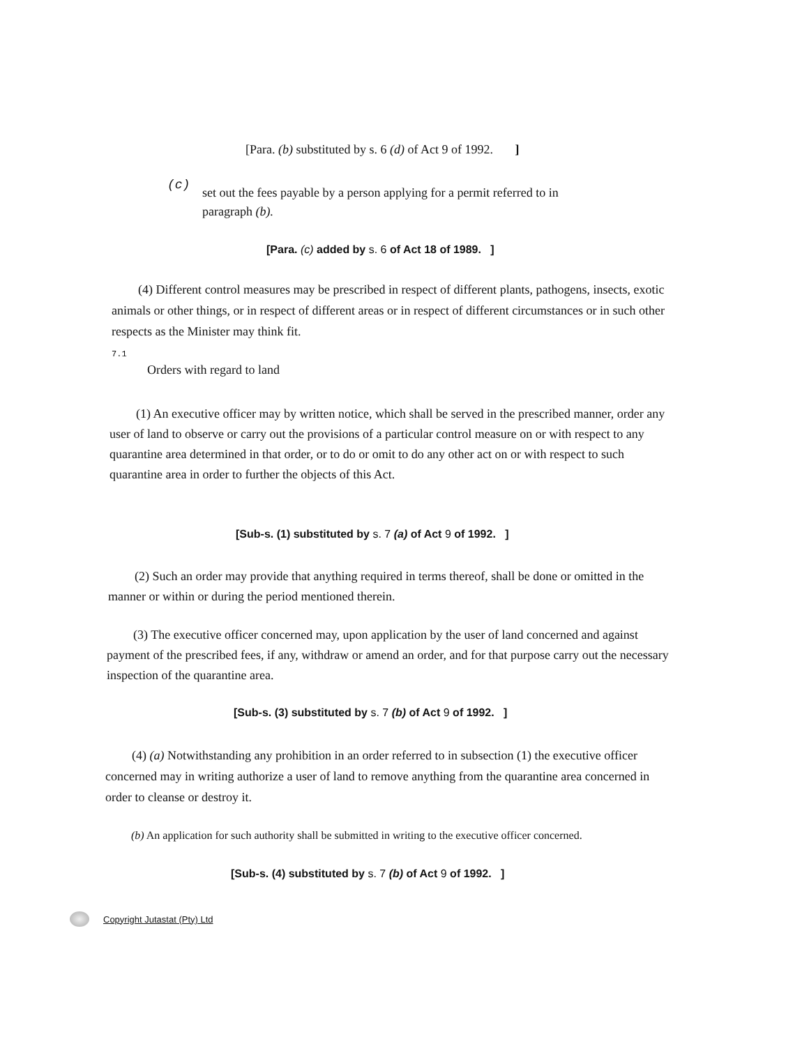[Para. (b) substituted by s. 6 (d) of Act 9 of 1992. ]
(c)
set out the fees payable by a person applying for a permit referred to in
paragraph (b).
[Para. (c) added by s. 6 of Act 18 of 1989. ]
(4) Different control measures may be prescribed in respect of different plants, pathogens, insects, exotic animals or other things, or in respect of different areas or in respect of different circumstances or in such other respects as the Minister may think fit.
7.1
Orders with regard to land
(1) An executive officer may by written notice, which shall be served in the prescribed manner, order any user of land to observe or carry out the provisions of a particular control measure on or with respect to any quarantine area determined in that order, or to do or omit to do any other act on or with respect to such quarantine area in order to further the objects of this Act.
[Sub-s. (1) substituted by s. 7 (a) of Act 9 of 1992. ]
(2) Such an order may provide that anything required in terms thereof, shall be done or omitted in the manner or within or during the period mentioned therein.
(3) The executive officer concerned may, upon application by the user of land concerned and against payment of the prescribed fees, if any, withdraw or amend an order, and for that purpose carry out the necessary inspection of the quarantine area.
[Sub-s. (3) substituted by s. 7 (b) of Act 9 of 1992. ]
(4) (a) Notwithstanding any prohibition in an order referred to in subsection (1) the executive officer concerned may in writing authorize a user of land to remove anything from the quarantine area concerned in order to cleanse or destroy it.
(b) An application for such authority shall be submitted in writing to the executive officer concerned.
[Sub-s. (4) substituted by s. 7 (b) of Act 9 of 1992. ]
Copyright Jutastat (Pty) Ltd